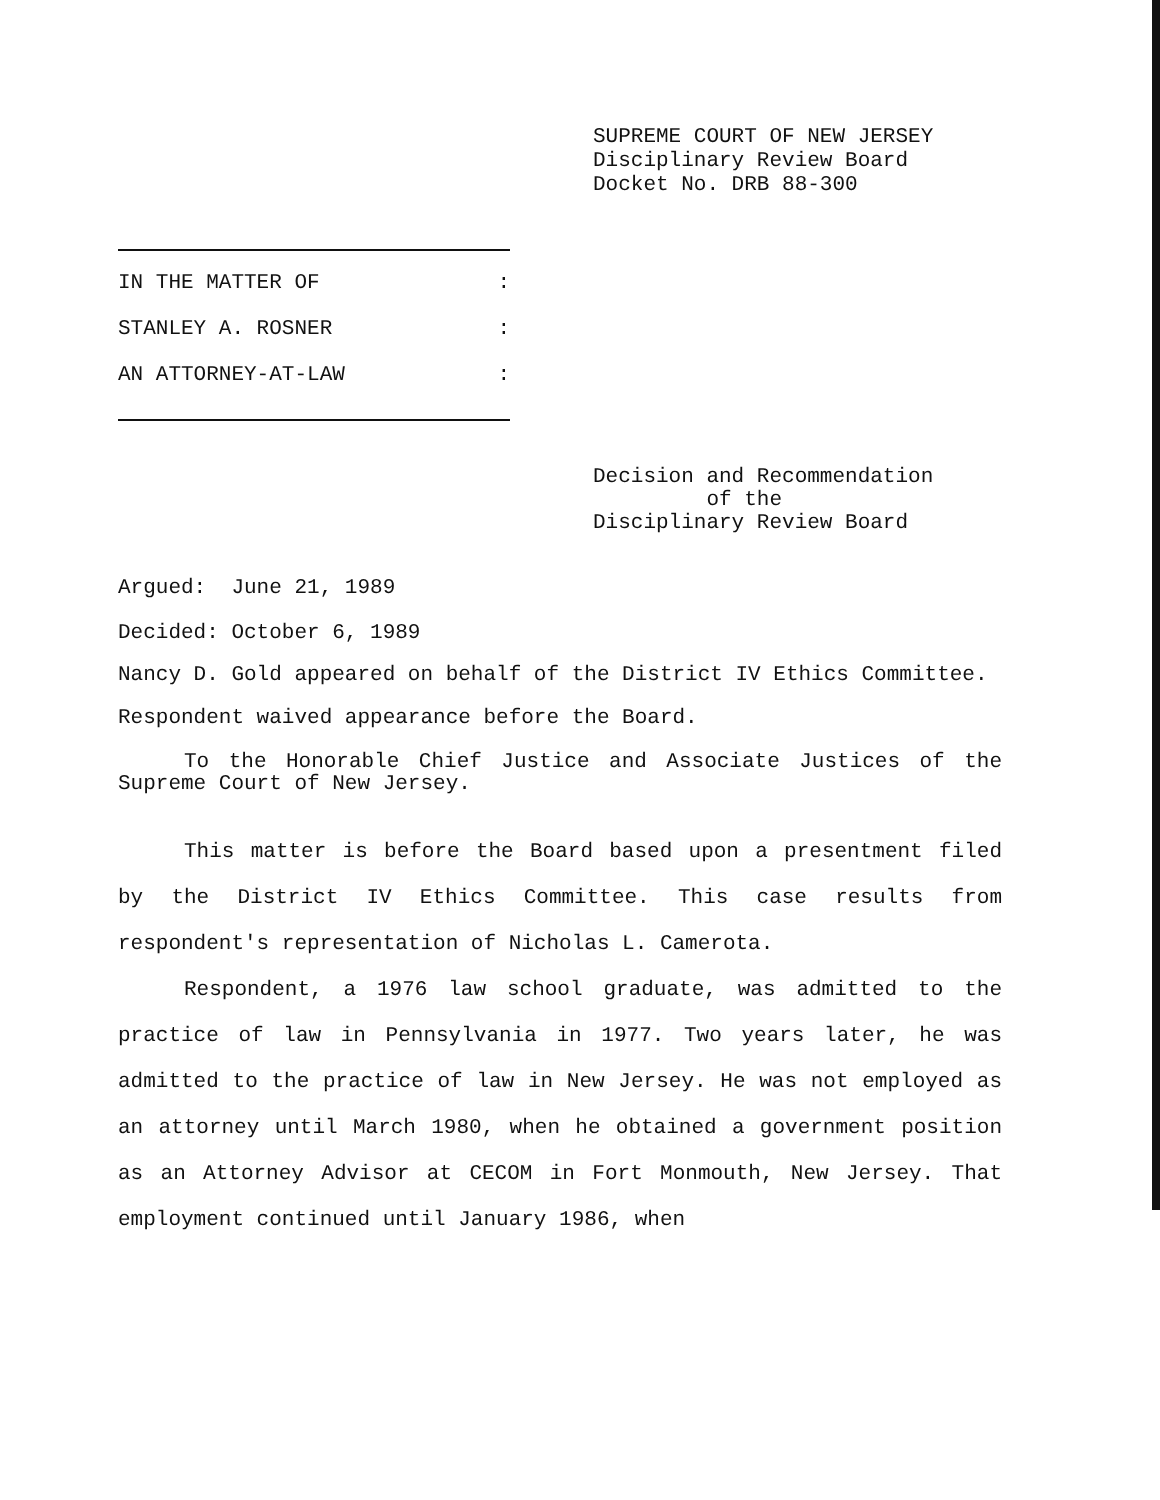SUPREME COURT OF NEW JERSEY
Disciplinary Review Board
Docket No. DRB 88-300
IN THE MATTER OF:
STANLEY A. ROSNER:
AN ATTORNEY-AT-LAW:
Decision and Recommendation
of the
Disciplinary Review Board
Argued: June 21, 1989
Decided: October 6, 1989
Nancy D. Gold appeared on behalf of the District IV Ethics Committee.
Respondent waived appearance before the Board.
To the Honorable Chief Justice and Associate Justices of the Supreme Court of New Jersey.
This matter is before the Board based upon a presentment filed by the District IV Ethics Committee. This case results from respondent's representation of Nicholas L. Camerota.
Respondent, a 1976 law school graduate, was admitted to the practice of law in Pennsylvania in 1977. Two years later, he was admitted to the practice of law in New Jersey. He was not employed as an attorney until March 1980, when he obtained a government position as an Attorney Advisor at CECOM in Fort Monmouth, New Jersey. That employment continued until January 1986, when